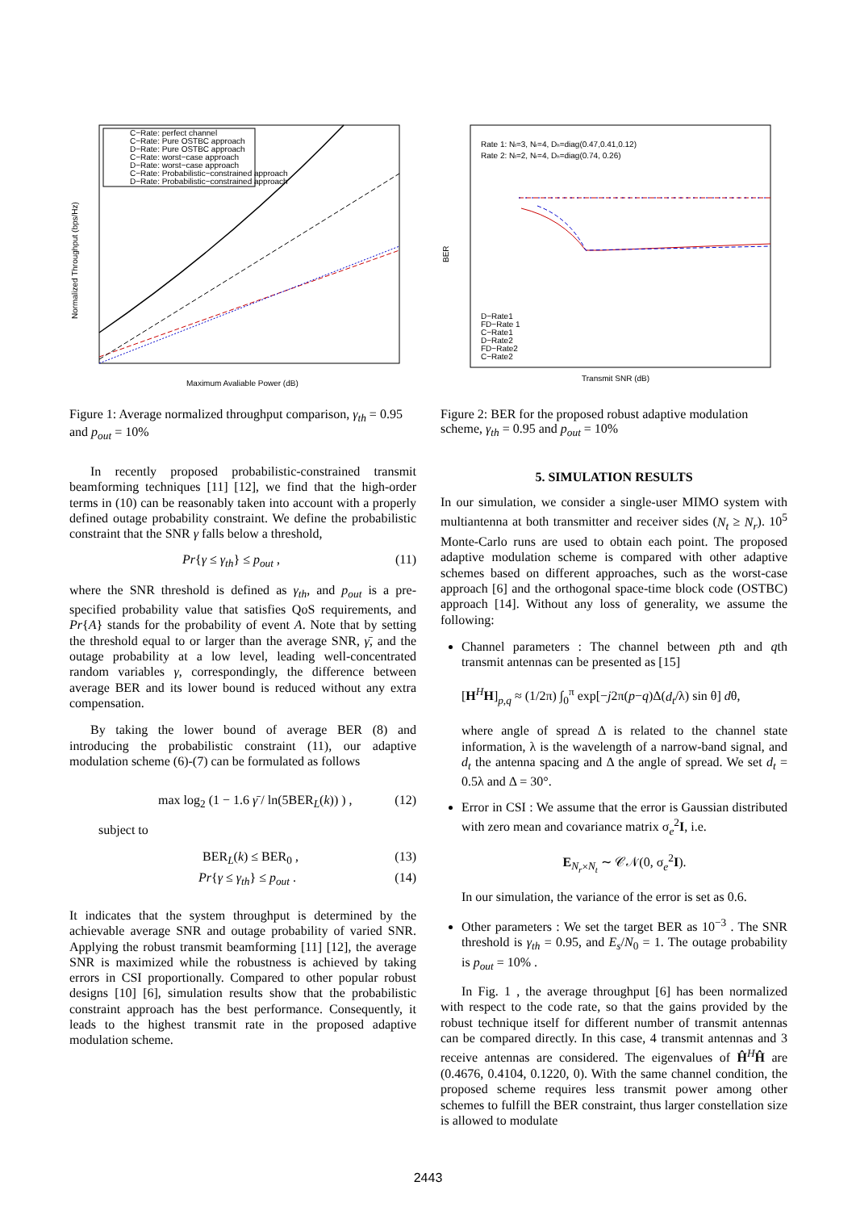Normalized Throughput (bps/Hz)
Maximum Avaliable Power (dB)
C−Rate: perfect channel
C−Rate: Pure OSTBC approach
D−Rate: Pure OSTBC approach
C−Rate: worst−case approach
D−Rate: worst−case approach
C−Rate: Probabilistic−constrained approach
D−Rate: Probabilistic−constrained approach
Figure 1: Average normalized throughput comparison, γ<sub>th</sub> = 0.95 and p<sub>out</sub> = 10%
In recently proposed probabilistic-constrained transmit beamforming techniques [11] [12], we find that the high-order terms in (10) can be reasonably taken into account with a properly defined outage probability constraint. We define the probabilistic constraint that the SNR γ falls below a threshold,
Pr{γ ≤ γ<sub>th</sub>} ≤ p<sub>out</sub> , (11)
where the SNR threshold is defined as γ<sub>th</sub>, and p<sub>out</sub> is a pre-specified probability value that satisfies QoS requirements, and Pr{A} stands for the probability of event A. Note that by setting the threshold equal to or larger than the average SNR, γ̄, and the outage probability at a low level, leading well-concentrated random variables γ, correspondingly, the difference between average BER and its lower bound is reduced without any extra compensation.
By taking the lower bound of average BER (8) and introducing the probabilistic constraint (11), our adaptive modulation scheme (6)-(7) can be formulated as follows
max log<sub>2</sub> (1 − 1.6 γ̄ / ln(5BER<sub>L</sub>(k)) ) , (12)
subject to
BER<sub>L</sub>(k) ≤ BER<sub>0</sub> , (13)
Pr{γ ≤ γ<sub>th</sub>} ≤ p<sub>out</sub> . (14)
It indicates that the system throughput is determined by the achievable average SNR and outage probability of varied SNR. Applying the robust transmit beamforming [11] [12], the average SNR is maximized while the robustness is achieved by taking errors in CSI proportionally. Compared to other popular robust designs [10] [6], simulation results show that the probabilistic constraint approach has the best performance. Consequently, it leads to the highest transmit rate in the proposed adaptive modulation scheme.
BER
Transmit SNR (dB)
Rate 1: Nt=3, Nr=4, Dh=diag(0.47,0.41,0.12)
Rate 2: Nt=2, Nr=4, Dh=diag(0.74, 0.26)
D−Rate1
FD−Rate 1
C−Rate1
D−Rate2
FD−Rate2
C−Rate2
Figure 2: BER for the proposed robust adaptive modulation scheme, γ<sub>th</sub> = 0.95 and p<sub>out</sub> = 10%
5. SIMULATION RESULTS
In our simulation, we consider a single-user MIMO system with multiantenna at both transmitter and receiver sides (N<sub>t</sub> ≥ N<sub>r</sub>). 10<sup>5</sup> Monte-Carlo runs are used to obtain each point. The proposed adaptive modulation scheme is compared with other adaptive schemes based on different approaches, such as the worst-case approach [6] and the orthogonal space-time block code (OSTBC) approach [14]. Without any loss of generality, we assume the following:
Channel parameters : The channel between pth and qth transmit antennas can be presented as [15]
[H<sup>H</sup>H]<sub>p,q</sub> ≈ (1/2π) ∫<sub>0</sub><sup>π</sup> exp[−j2π(p−q)Δ(d<sub>t</sub>/λ) sin θ] dθ,
where angle of spread Δ is related to the channel state information, λ is the wavelength of a narrow-band signal, and d<sub>t</sub> the antenna spacing and Δ the angle of spread. We set d<sub>t</sub> = 0.5λ and Δ = 30°.
Error in CSI : We assume that the error is Gaussian distributed with zero mean and covariance matrix σ<sub>e</sub><sup>2</sup>I, i.e.
E<sub>N<sub>r</sub>×N<sub>t</sub></sub> ∼ 𝒞𝒩(0, σ<sub>e</sub><sup>2</sup>I).
In our simulation, the variance of the error is set as 0.6.
Other parameters : We set the target BER as 10<sup>−3</sup> . The SNR threshold is γ<sub>th</sub> = 0.95, and E<sub>s</sub>/N<sub>0</sub> = 1. The outage probability is p<sub>out</sub> = 10% .
In Fig. 1 , the average throughput [6] has been normalized with respect to the code rate, so that the gains provided by the robust technique itself for different number of transmit antennas can be compared directly. In this case, 4 transmit antennas and 3 receive antennas are considered. The eigenvalues of Ĥ<sup>H</sup>Ĥ are (0.4676, 0.4104, 0.1220, 0). With the same channel condition, the proposed scheme requires less transmit power among other schemes to fulfill the BER constraint, thus larger constellation size is allowed to modulate
2443